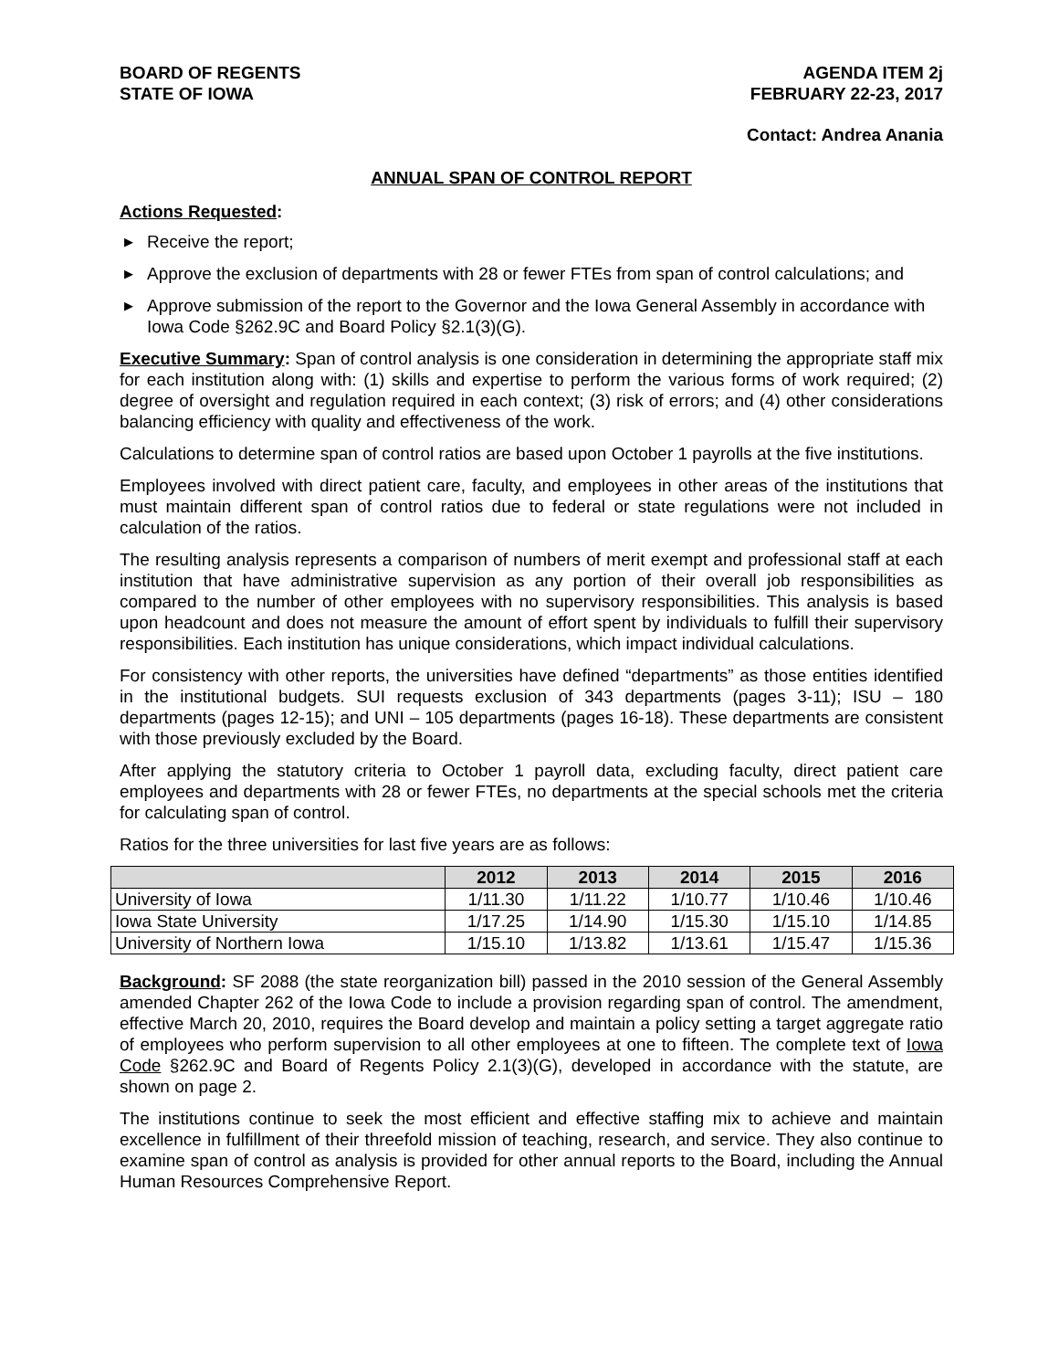BOARD OF REGENTS
STATE OF IOWA
AGENDA ITEM 2j
FEBRUARY 22-23, 2017
Contact: Andrea Anania
ANNUAL SPAN OF CONTROL REPORT
Actions Requested:
▶ Receive the report;
▶ Approve the exclusion of departments with 28 or fewer FTEs from span of control calculations; and
▶ Approve submission of the report to the Governor and the Iowa General Assembly in accordance with Iowa Code §262.9C and Board Policy §2.1(3)(G).
Executive Summary: Span of control analysis is one consideration in determining the appropriate staff mix for each institution along with: (1) skills and expertise to perform the various forms of work required; (2) degree of oversight and regulation required in each context; (3) risk of errors; and (4) other considerations balancing efficiency with quality and effectiveness of the work.
Calculations to determine span of control ratios are based upon October 1 payrolls at the five institutions.
Employees involved with direct patient care, faculty, and employees in other areas of the institutions that must maintain different span of control ratios due to federal or state regulations were not included in calculation of the ratios.
The resulting analysis represents a comparison of numbers of merit exempt and professional staff at each institution that have administrative supervision as any portion of their overall job responsibilities as compared to the number of other employees with no supervisory responsibilities. This analysis is based upon headcount and does not measure the amount of effort spent by individuals to fulfill their supervisory responsibilities. Each institution has unique considerations, which impact individual calculations.
For consistency with other reports, the universities have defined “departments” as those entities identified in the institutional budgets. SUI requests exclusion of 343 departments (pages 3-11); ISU – 180 departments (pages 12-15); and UNI – 105 departments (pages 16-18). These departments are consistent with those previously excluded by the Board.
After applying the statutory criteria to October 1 payroll data, excluding faculty, direct patient care employees and departments with 28 or fewer FTEs, no departments at the special schools met the criteria for calculating span of control.
Ratios for the three universities for last five years are as follows:
| | 2012 | 2013 | 2014 | 2015 | 2016 |
| --- | --- | --- | --- | --- | --- |
| University of Iowa | 1/11.30 | 1/11.22 | 1/10.77 | 1/10.46 | 1/10.46 |
| Iowa State University | 1/17.25 | 1/14.90 | 1/15.30 | 1/15.10 | 1/14.85 |
| University of Northern Iowa | 1/15.10 | 1/13.82 | 1/13.61 | 1/15.47 | 1/15.36 |
Background: SF 2088 (the state reorganization bill) passed in the 2010 session of the General Assembly amended Chapter 262 of the Iowa Code to include a provision regarding span of control. The amendment, effective March 20, 2010, requires the Board develop and maintain a policy setting a target aggregate ratio of employees who perform supervision to all other employees at one to fifteen. The complete text of Iowa Code §262.9C and Board of Regents Policy 2.1(3)(G), developed in accordance with the statute, are shown on page 2.
The institutions continue to seek the most efficient and effective staffing mix to achieve and maintain excellence in fulfillment of their threefold mission of teaching, research, and service. They also continue to examine span of control as analysis is provided for other annual reports to the Board, including the Annual Human Resources Comprehensive Report.